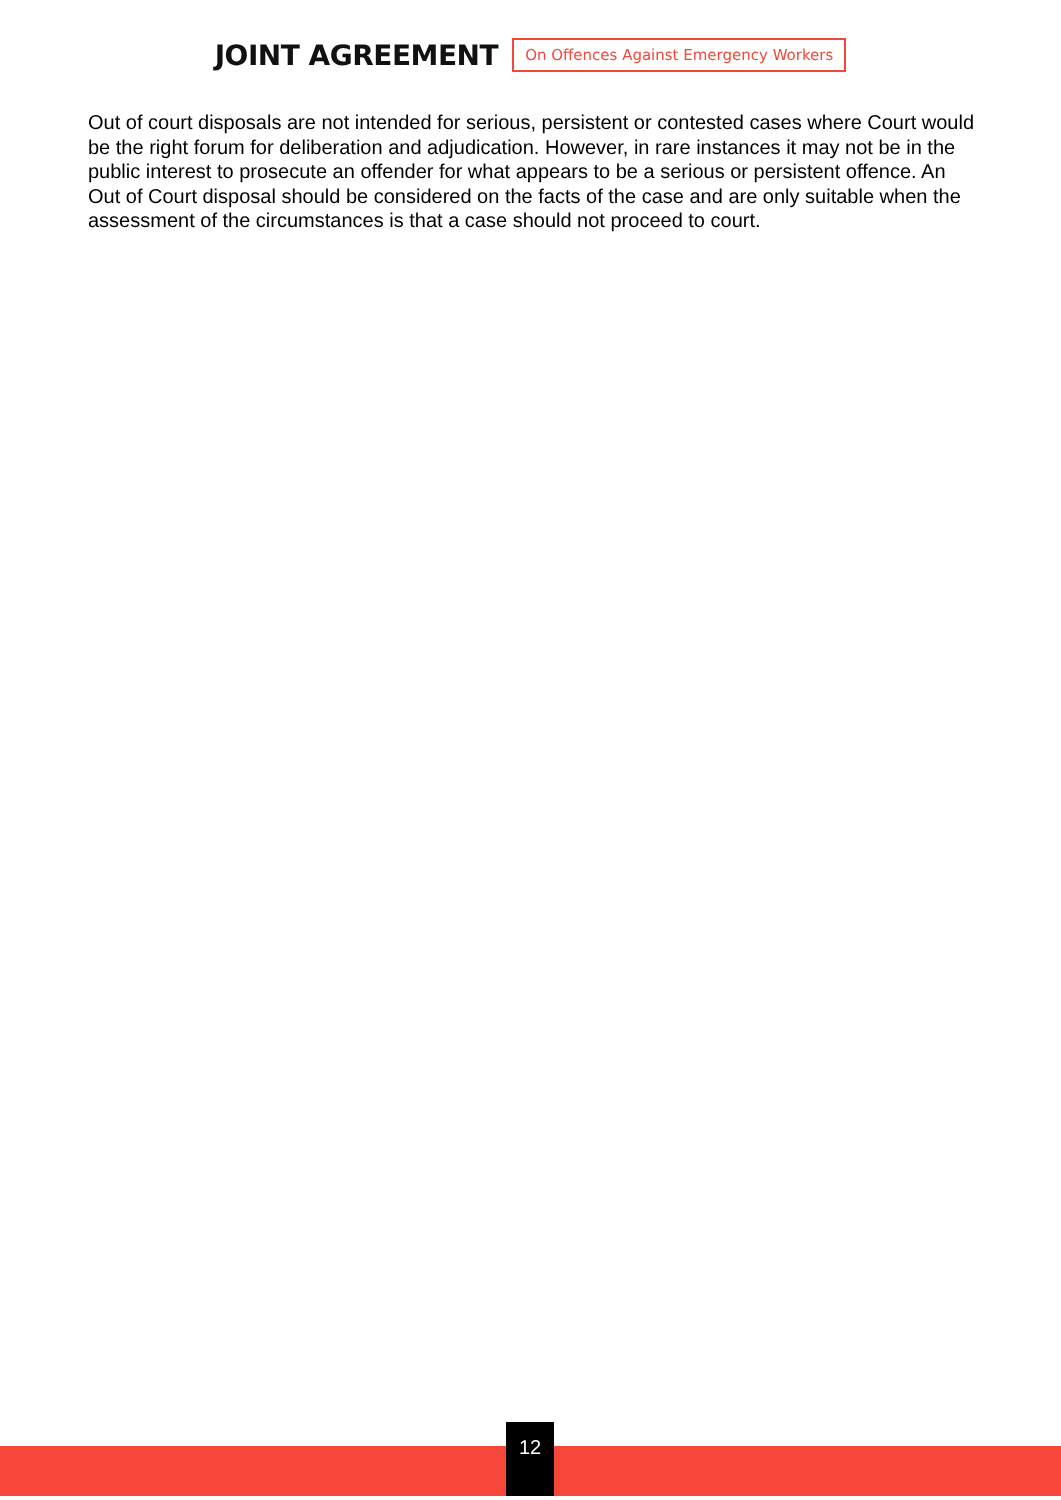JOINT AGREEMENT On Offences Against Emergency Workers
Out of court disposals are not intended for serious, persistent or contested cases where Court would be the right forum for deliberation and adjudication. However, in rare instances it may not be in the public interest to prosecute an offender for what appears to be a serious or persistent offence. An Out of Court disposal should be considered on the facts of the case and are only suitable when the assessment of the circumstances is that a case should not proceed to court.
12